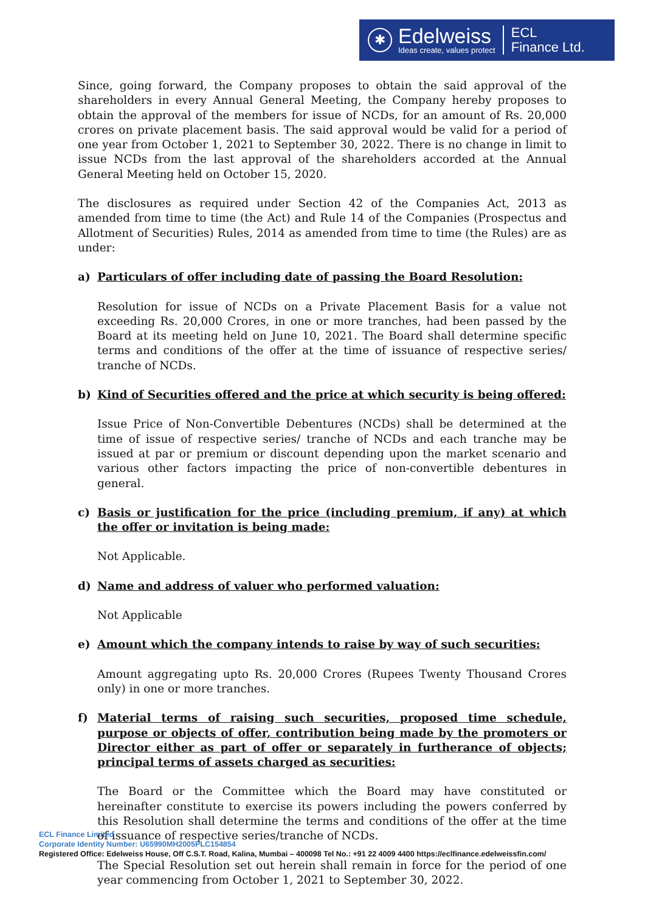✱
Edelweiss
Ideas create, values protect
ECL
Finance Ltd.
Since, going forward, the Company proposes to obtain the said approval of the shareholders in every Annual General Meeting, the Company hereby proposes to obtain the approval of the members for issue of NCDs, for an amount of Rs. 20,000 crores on private placement basis. The said approval would be valid for a period of one year from October 1, 2021 to September 30, 2022. There is no change in limit to issue NCDs from the last approval of the shareholders accorded at the Annual General Meeting held on October 15, 2020.
The disclosures as required under Section 42 of the Companies Act, 2013 as amended from time to time (the Act) and Rule 14 of the Companies (Prospectus and Allotment of Securities) Rules, 2014 as amended from time to time (the Rules) are as under:
a) Particulars of offer including date of passing the Board Resolution:
Resolution for issue of NCDs on a Private Placement Basis for a value not exceeding Rs. 20,000 Crores, in one or more tranches, had been passed by the Board at its meeting held on June 10, 2021. The Board shall determine specific terms and conditions of the offer at the time of issuance of respective series/ tranche of NCDs.
b) Kind of Securities offered and the price at which security is being offered:
Issue Price of Non-Convertible Debentures (NCDs) shall be determined at the time of issue of respective series/ tranche of NCDs and each tranche may be issued at par or premium or discount depending upon the market scenario and various other factors impacting the price of non-convertible debentures in general.
c) Basis or justification for the price (including premium, if any) at which the offer or invitation is being made:
Not Applicable.
d) Name and address of valuer who performed valuation:
Not Applicable
e) Amount which the company intends to raise by way of such securities:
Amount aggregating upto Rs. 20,000 Crores (Rupees Twenty Thousand Crores only) in one or more tranches.
f) Material terms of raising such securities, proposed time schedule, purpose or objects of offer, contribution being made by the promoters or Director either as part of offer or separately in furtherance of objects; principal terms of assets charged as securities:
The Board or the Committee which the Board may have constituted or hereinafter constitute to exercise its powers including the powers conferred by this Resolution shall determine the terms and conditions of the offer at the time of issuance of respective series/tranche of NCDs.
The Special Resolution set out herein shall remain in force for the period of one year commencing from October 1, 2021 to September 30, 2022.
ECL Finance Limited
Corporate Identity Number: U65990MH2005PLC154854
Registered Office: Edelweiss House, Off C.S.T. Road, Kalina, Mumbai – 400098 Tel No.: +91 22 4009 4400 https://eclfinance.edelweissfin.com/